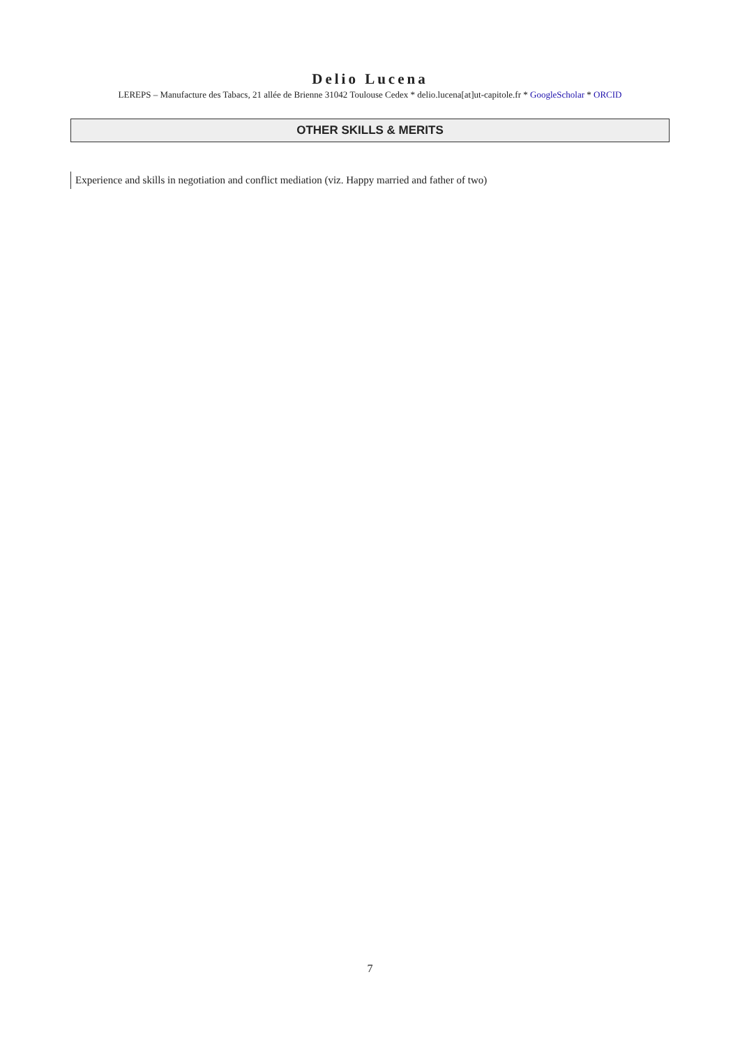Delio Lucena
LEREPS – Manufacture des Tabacs, 21 allée de Brienne 31042 Toulouse Cedex * delio.lucena[at]ut-capitole.fr * GoogleScholar * ORCID
OTHER SKILLS & MERITS
Experience and skills in negotiation and conflict mediation (viz. Happy married and father of two)
7